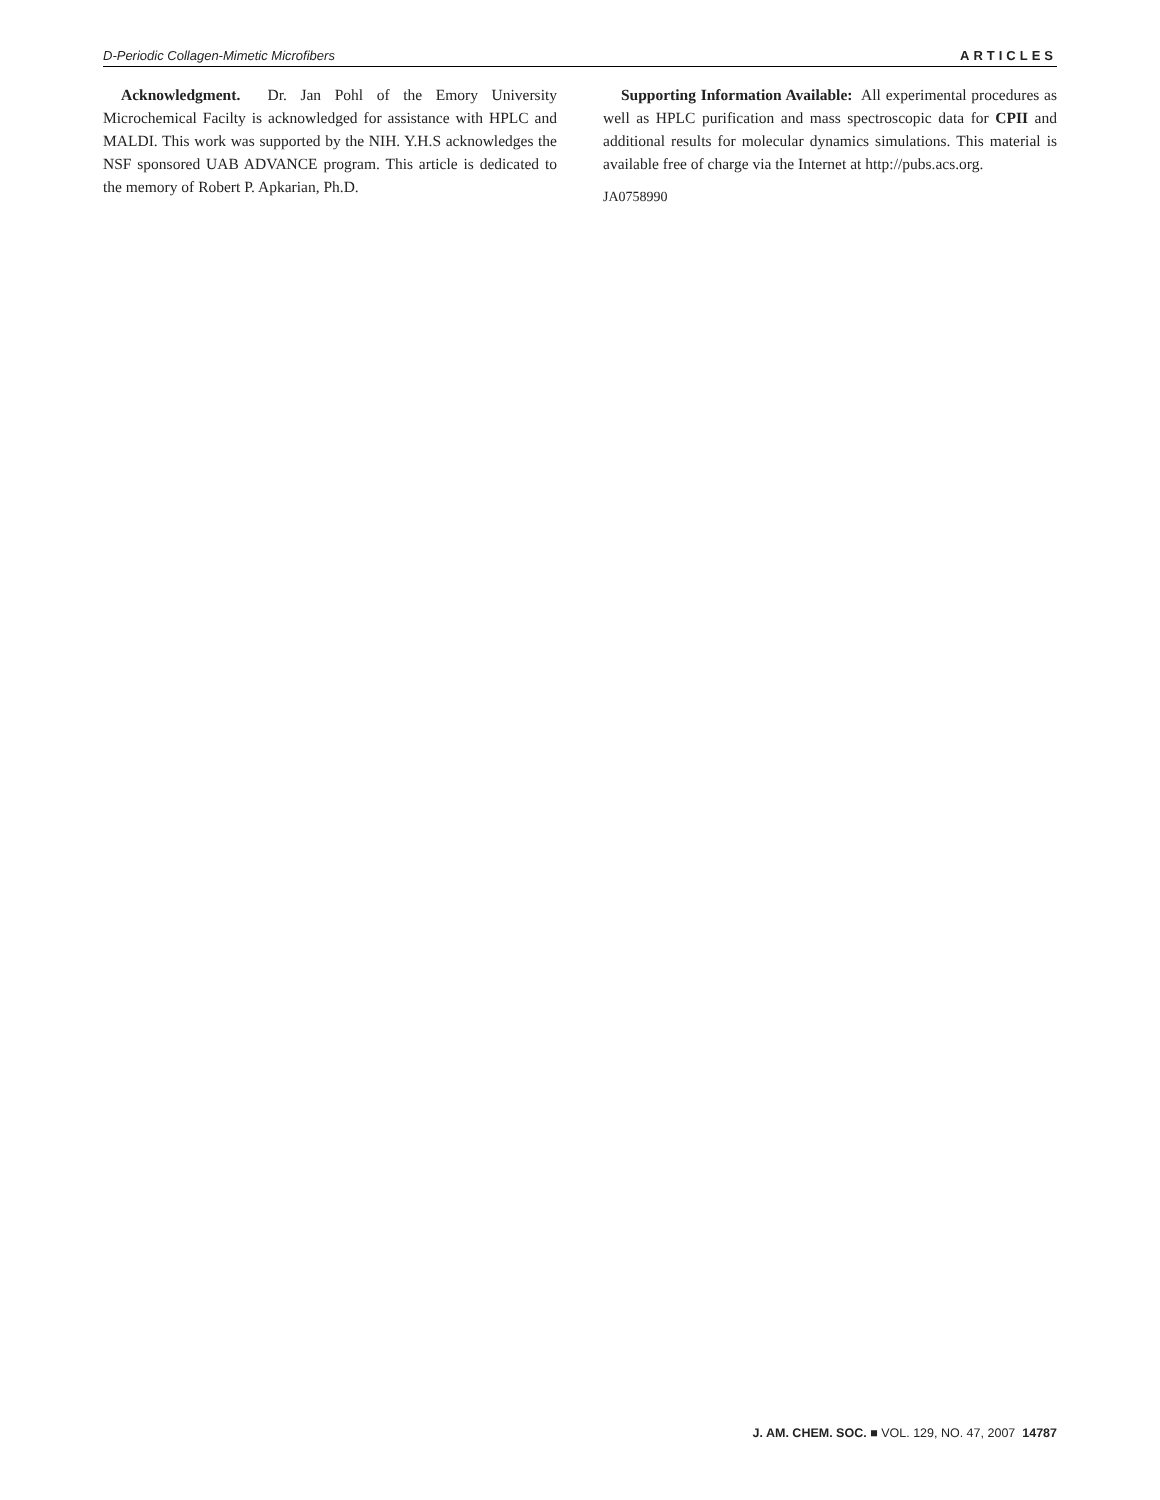D-Periodic Collagen-Mimetic Microfibers ARTICLES
Acknowledgment. Dr. Jan Pohl of the Emory University Microchemical Facilty is acknowledged for assistance with HPLC and MALDI. This work was supported by the NIH. Y.H.S acknowledges the NSF sponsored UAB ADVANCE program. This article is dedicated to the memory of Robert P. Apkarian, Ph.D.
Supporting Information Available: All experimental procedures as well as HPLC purification and mass spectroscopic data for CPII and additional results for molecular dynamics simulations. This material is available free of charge via the Internet at http://pubs.acs.org.
JA0758990
J. AM. CHEM. SOC. ■ VOL. 129, NO. 47, 2007 14787